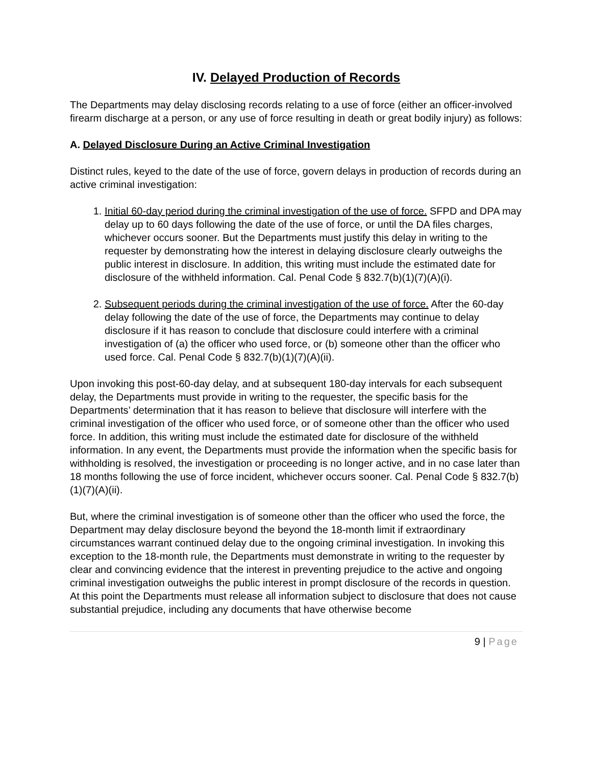IV. Delayed Production of Records
The Departments may delay disclosing records relating to a use of force (either an officer-involved firearm discharge at a person, or any use of force resulting in death or great bodily injury) as follows:
A. Delayed Disclosure During an Active Criminal Investigation
Distinct rules, keyed to the date of the use of force, govern delays in production of records during an active criminal investigation:
1. Initial 60-day period during the criminal investigation of the use of force. SFPD and DPA may delay up to 60 days following the date of the use of force, or until the DA files charges, whichever occurs sooner. But the Departments must justify this delay in writing to the requester by demonstrating how the interest in delaying disclosure clearly outweighs the public interest in disclosure. In addition, this writing must include the estimated date for disclosure of the withheld information. Cal. Penal Code § 832.7(b)(1)(7)(A)(i).
2. Subsequent periods during the criminal investigation of the use of force. After the 60-day delay following the date of the use of force, the Departments may continue to delay disclosure if it has reason to conclude that disclosure could interfere with a criminal investigation of (a) the officer who used force, or (b) someone other than the officer who used force. Cal. Penal Code § 832.7(b)(1)(7)(A)(ii).
Upon invoking this post-60-day delay, and at subsequent 180-day intervals for each subsequent delay, the Departments must provide in writing to the requester, the specific basis for the Departments’ determination that it has reason to believe that disclosure will interfere with the criminal investigation of the officer who used force, or of someone other than the officer who used force. In addition, this writing must include the estimated date for disclosure of the withheld information. In any event, the Departments must provide the information when the specific basis for withholding is resolved, the investigation or proceeding is no longer active, and in no case later than 18 months following the use of force incident, whichever occurs sooner. Cal. Penal Code § 832.7(b)(1)(7)(A)(ii).
But, where the criminal investigation is of someone other than the officer who used the force, the Department may delay disclosure beyond the beyond the 18-month limit if extraordinary circumstances warrant continued delay due to the ongoing criminal investigation. In invoking this exception to the 18-month rule, the Departments must demonstrate in writing to the requester by clear and convincing evidence that the interest in preventing prejudice to the active and ongoing criminal investigation outweighs the public interest in prompt disclosure of the records in question. At this point the Departments must release all information subject to disclosure that does not cause substantial prejudice, including any documents that have otherwise become
9 | Page